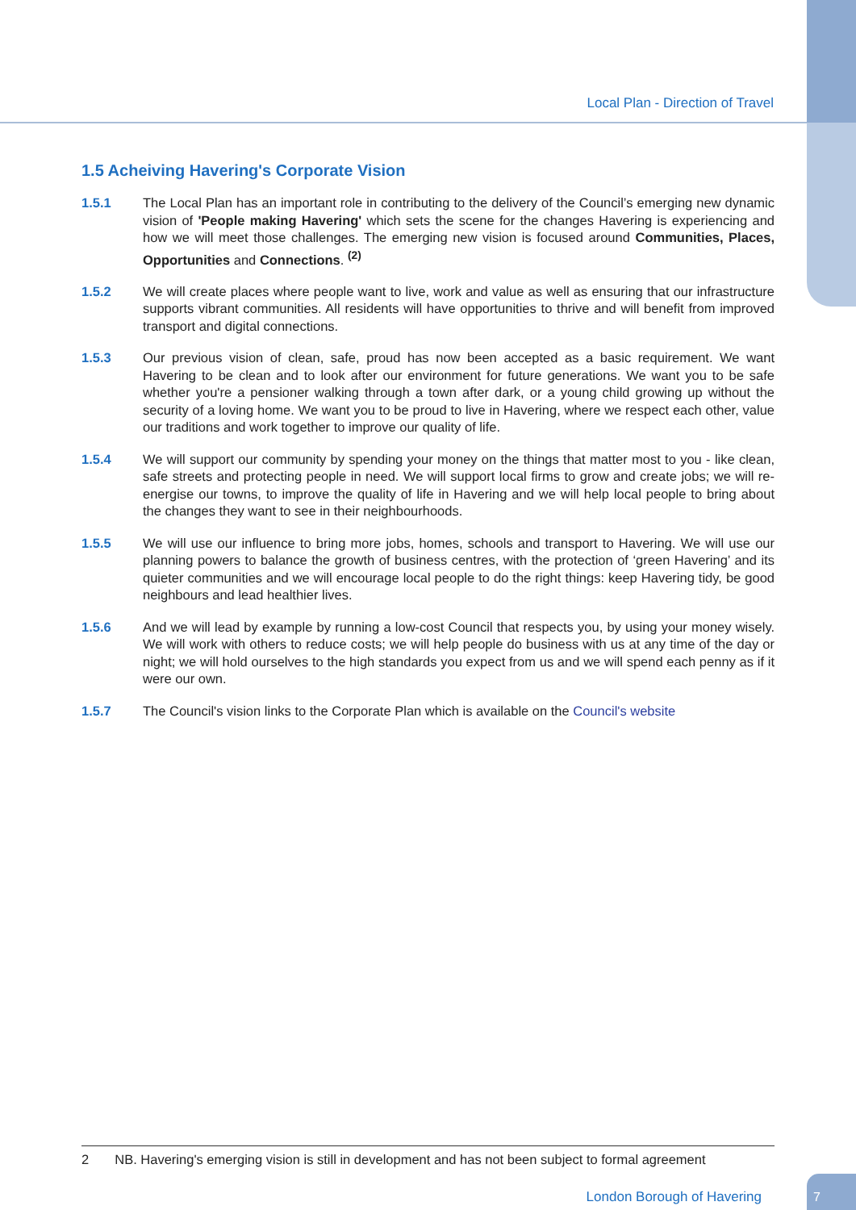Local Plan - Direction of Travel
1.5 Acheiving Havering's Corporate Vision
1.5.1 The Local Plan has an important role in contributing to the delivery of the Council’s emerging new dynamic vision of 'People making Havering' which sets the scene for the changes Havering is experiencing and how we will meet those challenges. The emerging new vision is focused around Communities, Places, Opportunities and Connections. <sup>(2)</sup>
1.5.2 We will create places where people want to live, work and value as well as ensuring that our infrastructure supports vibrant communities. All residents will have opportunities to thrive and will benefit from improved transport and digital connections.
1.5.3 Our previous vision of clean, safe, proud has now been accepted as a basic requirement. We want Havering to be clean and to look after our environment for future generations. We want you to be safe whether you're a pensioner walking through a town after dark, or a young child growing up without the security of a loving home. We want you to be proud to live in Havering, where we respect each other, value our traditions and work together to improve our quality of life.
1.5.4 We will support our community by spending your money on the things that matter most to you - like clean, safe streets and protecting people in need. We will support local firms to grow and create jobs; we will re-energise our towns, to improve the quality of life in Havering and we will help local people to bring about the changes they want to see in their neighbourhoods.
1.5.5 We will use our influence to bring more jobs, homes, schools and transport to Havering. We will use our planning powers to balance the growth of business centres, with the protection of ‘green Havering’ and its quieter communities and we will encourage local people to do the right things: keep Havering tidy, be good neighbours and lead healthier lives.
1.5.6 And we will lead by example by running a low-cost Council that respects you, by using your money wisely. We will work with others to reduce costs; we will help people do business with us at any time of the day or night; we will hold ourselves to the high standards you expect from us and we will spend each penny as if it were our own.
1.5.7 The Council's vision links to the Corporate Plan which is available on the Council's website
2 NB. Havering's emerging vision is still in development and has not been subject to formal agreement
London Borough of Havering
7